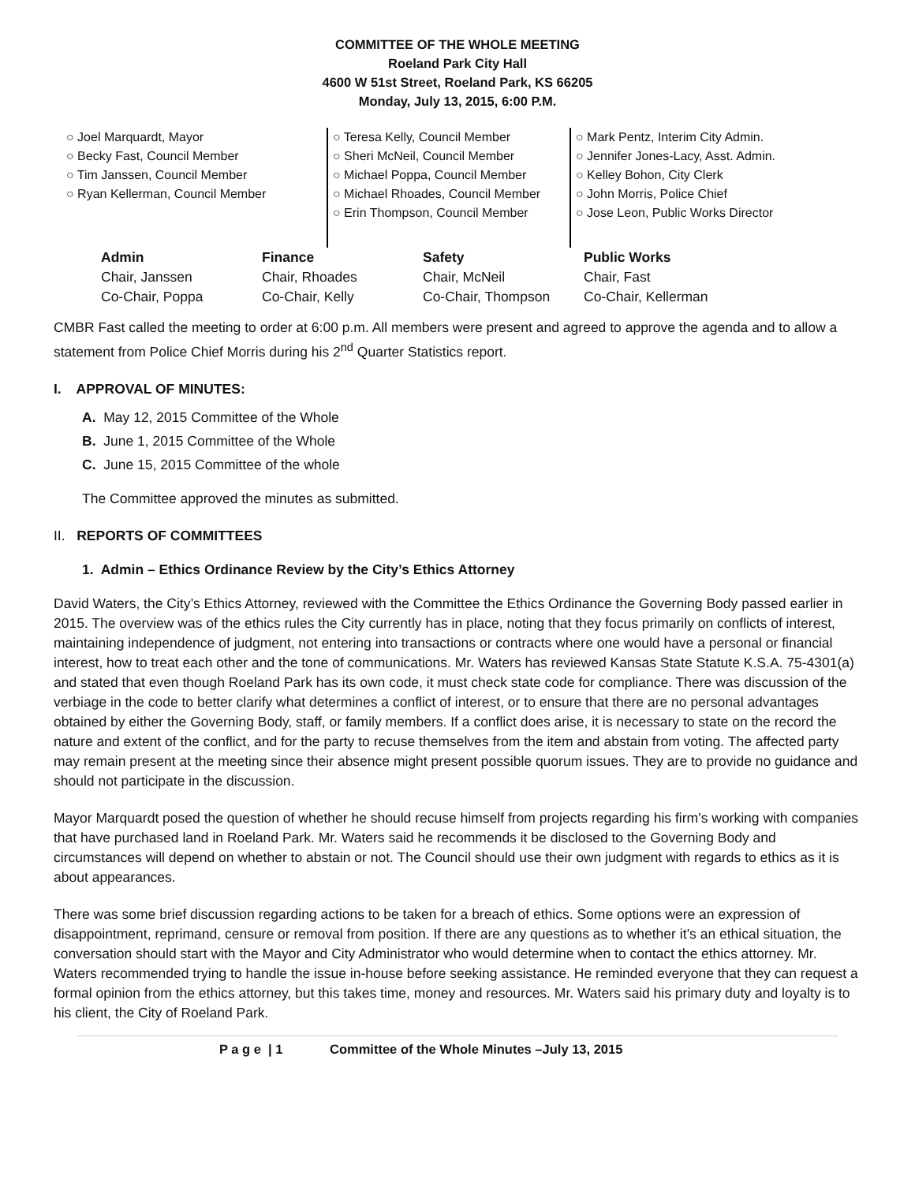COMMITTEE OF THE WHOLE MEETING
Roeland Park City Hall
4600 W 51st Street, Roeland Park, KS 66205
Monday, July 13, 2015, 6:00 P.M.
○ Joel Marquardt, Mayor
○ Becky Fast, Council Member
○ Tim Janssen, Council Member
○ Ryan Kellerman, Council Member
○ Teresa Kelly, Council Member
○ Sheri McNeil, Council Member
○ Michael Poppa, Council Member
○ Michael Rhoades, Council Member
○ Erin Thompson, Council Member
○ Mark Pentz, Interim City Admin.
○ Jennifer Jones-Lacy, Asst. Admin.
○ Kelley Bohon, City Clerk
○ John Morris, Police Chief
○ Jose Leon, Public Works Director
| Admin | Finance | Safety | Public Works |
| --- | --- | --- | --- |
| Chair, Janssen | Chair, Rhoades | Chair, McNeil | Chair, Fast |
| Co-Chair, Poppa | Co-Chair, Kelly | Co-Chair, Thompson | Co-Chair, Kellerman |
CMBR Fast called the meeting to order at 6:00 p.m. All members were present and agreed to approve the agenda and to allow a statement from Police Chief Morris during his 2<sup>nd</sup> Quarter Statistics report.
I. APPROVAL OF MINUTES:
A. May 12, 2015 Committee of the Whole
B. June 1, 2015 Committee of the Whole
C. June 15, 2015 Committee of the whole
The Committee approved the minutes as submitted.
II. REPORTS OF COMMITTEES
1. Admin – Ethics Ordinance Review by the City’s Ethics Attorney
David Waters, the City’s Ethics Attorney, reviewed with the Committee the Ethics Ordinance the Governing Body passed earlier in 2015. The overview was of the ethics rules the City currently has in place, noting that they focus primarily on conflicts of interest, maintaining independence of judgment, not entering into transactions or contracts where one would have a personal or financial interest, how to treat each other and the tone of communications. Mr. Waters has reviewed Kansas State Statute K.S.A. 75-4301(a) and stated that even though Roeland Park has its own code, it must check state code for compliance. There was discussion of the verbiage in the code to better clarify what determines a conflict of interest, or to ensure that there are no personal advantages obtained by either the Governing Body, staff, or family members. If a conflict does arise, it is necessary to state on the record the nature and extent of the conflict, and for the party to recuse themselves from the item and abstain from voting. The affected party may remain present at the meeting since their absence might present possible quorum issues. They are to provide no guidance and should not participate in the discussion.
Mayor Marquardt posed the question of whether he should recuse himself from projects regarding his firm’s working with companies that have purchased land in Roeland Park. Mr. Waters said he recommends it be disclosed to the Governing Body and circumstances will depend on whether to abstain or not. The Council should use their own judgment with regards to ethics as it is about appearances.
There was some brief discussion regarding actions to be taken for a breach of ethics. Some options were an expression of disappointment, reprimand, censure or removal from position. If there are any questions as to whether it’s an ethical situation, the conversation should start with the Mayor and City Administrator who would determine when to contact the ethics attorney. Mr. Waters recommended trying to handle the issue in-house before seeking assistance. He reminded everyone that they can request a formal opinion from the ethics attorney, but this takes time, money and resources. Mr. Waters said his primary duty and loyalty is to his client, the City of Roeland Park.
P a g e | 1 Committee of the Whole Minutes –July 13, 2015